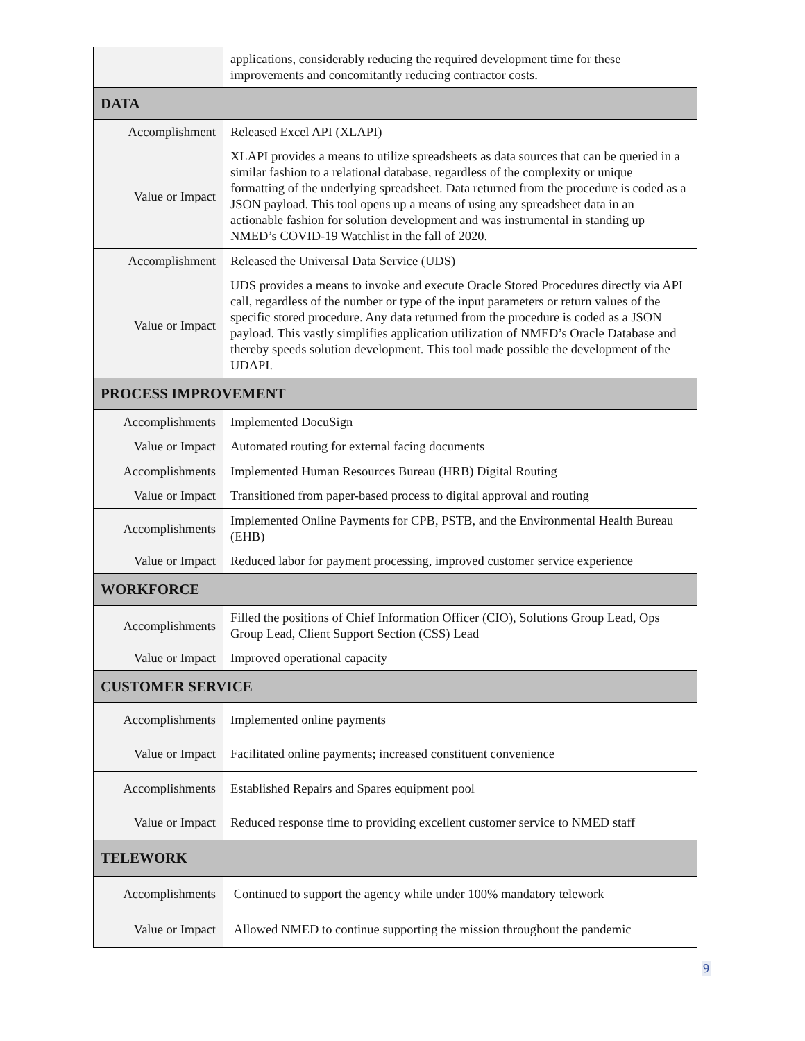| | applications, considerably reducing the required development time for these improvements and concomitantly reducing contractor costs. |
| DATA | |
| Accomplishment | Released Excel API (XLAPI) |
| Value or Impact | XLAPI provides a means to utilize spreadsheets as data sources that can be queried in a similar fashion to a relational database, regardless of the complexity or unique formatting of the underlying spreadsheet. Data returned from the procedure is coded as a JSON payload. This tool opens up a means of using any spreadsheet data in an actionable fashion for solution development and was instrumental in standing up NMED’s COVID-19 Watchlist in the fall of 2020. |
| Accomplishment | Released the Universal Data Service (UDS) |
| Value or Impact | UDS provides a means to invoke and execute Oracle Stored Procedures directly via API call, regardless of the number or type of the input parameters or return values of the specific stored procedure. Any data returned from the procedure is coded as a JSON payload. This vastly simplifies application utilization of NMED’s Oracle Database and thereby speeds solution development. This tool made possible the development of the UDAPI. |
| PROCESS IMPROVEMENT | |
| Accomplishments | Implemented DocuSign |
| Value or Impact | Automated routing for external facing documents |
| Accomplishments | Implemented Human Resources Bureau (HRB) Digital Routing |
| Value or Impact | Transitioned from paper-based process to digital approval and routing |
| Accomplishments | Implemented Online Payments for CPB, PSTB, and the Environmental Health Bureau (EHB) |
| Value or Impact | Reduced labor for payment processing, improved customer service experience |
| WORKFORCE | |
| Accomplishments | Filled the positions of Chief Information Officer (CIO), Solutions Group Lead, Ops Group Lead, Client Support Section (CSS) Lead |
| Value or Impact | Improved operational capacity |
| CUSTOMER SERVICE | |
| Accomplishments | Implemented online payments |
| Value or Impact | Facilitated online payments; increased constituent convenience |
| Accomplishments | Established Repairs and Spares equipment pool |
| Value or Impact | Reduced response time to providing excellent customer service to NMED staff |
| TELEWORK | |
| Accomplishments | Continued to support the agency while under 100% mandatory telework |
| Value or Impact | Allowed NMED to continue supporting the mission throughout the pandemic |
9